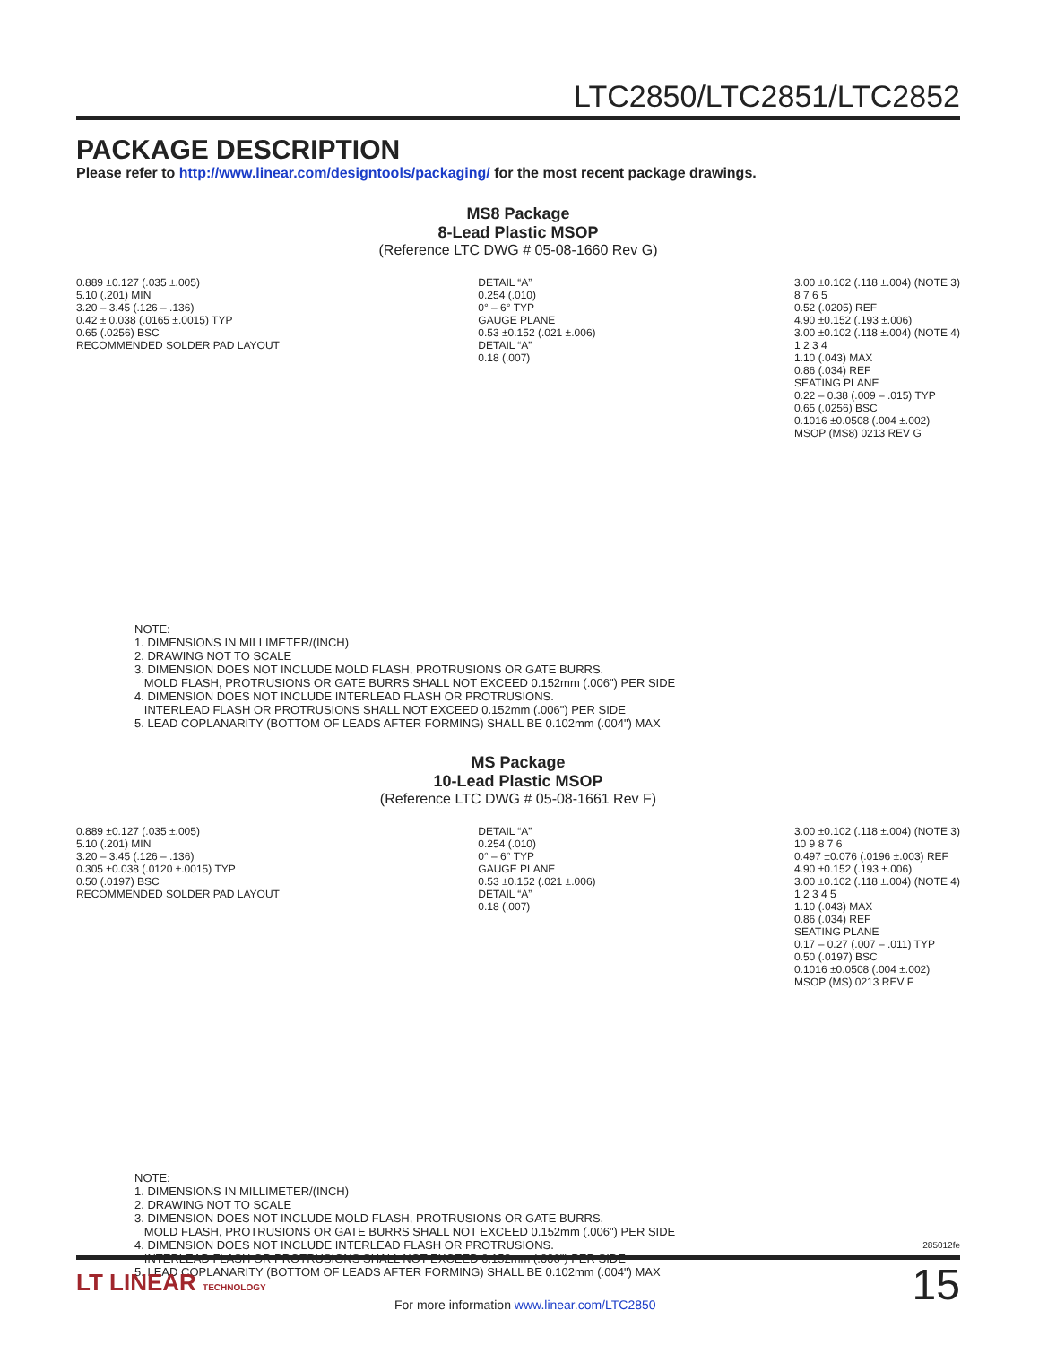LTC2850/LTC2851/LTC2852
PACKAGE DESCRIPTION
Please refer to http://www.linear.com/designtools/packaging/ for the most recent package drawings.
MS8 Package
8-Lead Plastic MSOP
(Reference LTC DWG # 05-08-1660 Rev G)
0.889 ±0.127 (.035 ±.005) 5.10 (.201) MIN 3.20 – 3.45 (.126 – .136) 0.42 ± 0.038 (.0165 ±.0015) TYP 0.65 (.0256) BSC RECOMMENDED SOLDER PAD LAYOUT
DETAIL “A” 0.254 (.010) 0° – 6° TYP GAUGE PLANE 0.53 ±0.152 (.021 ±.006) DETAIL “A” 0.18 (.007)
3.00 ±0.102 (.118 ±.004) (NOTE 3) 8 7 6 5 0.52 (.0205) REF 4.90 ±0.152 (.193 ±.006) 3.00 ±0.102 (.118 ±.004) (NOTE 4) 1 2 3 4 1.10 (.043) MAX 0.86 (.034) REF SEATING PLANE 0.22 – 0.38 (.009 – .015) TYP 0.65 (.0256) BSC 0.1016 ±0.0508 (.004 ±.002) MSOP (MS8) 0213 REV G
NOTE: 1. DIMENSIONS IN MILLIMETER/(INCH) 2. DRAWING NOT TO SCALE 3. DIMENSION DOES NOT INCLUDE MOLD FLASH, PROTRUSIONS OR GATE BURRS. MOLD FLASH, PROTRUSIONS OR GATE BURRS SHALL NOT EXCEED 0.152mm (.006") PER SIDE 4. DIMENSION DOES NOT INCLUDE INTERLEAD FLASH OR PROTRUSIONS. INTERLEAD FLASH OR PROTRUSIONS SHALL NOT EXCEED 0.152mm (.006") PER SIDE 5. LEAD COPLANARITY (BOTTOM OF LEADS AFTER FORMING) SHALL BE 0.102mm (.004") MAX
MS Package
10-Lead Plastic MSOP
(Reference LTC DWG # 05-08-1661 Rev F)
0.889 ±0.127 (.035 ±.005) 5.10 (.201) MIN 3.20 – 3.45 (.126 – .136) 0.305 ±0.038 (.0120 ±.0015) TYP 0.50 (.0197) BSC RECOMMENDED SOLDER PAD LAYOUT
DETAIL “A” 0.254 (.010) 0° – 6° TYP GAUGE PLANE 0.53 ±0.152 (.021 ±.006) DETAIL “A” 0.18 (.007)
3.00 ±0.102 (.118 ±.004) (NOTE 3) 10 9 8 7 6 0.497 ±0.076 (.0196 ±.003) REF 4.90 ±0.152 (.193 ±.006) 3.00 ±0.102 (.118 ±.004) (NOTE 4) 1 2 3 4 5 1.10 (.043) MAX 0.86 (.034) REF SEATING PLANE 0.17 – 0.27 (.007 – .011) TYP 0.50 (.0197) BSC 0.1016 ±0.0508 (.004 ±.002) MSOP (MS) 0213 REV F
NOTE: 1. DIMENSIONS IN MILLIMETER/(INCH) 2. DRAWING NOT TO SCALE 3. DIMENSION DOES NOT INCLUDE MOLD FLASH, PROTRUSIONS OR GATE BURRS. MOLD FLASH, PROTRUSIONS OR GATE BURRS SHALL NOT EXCEED 0.152mm (.006") PER SIDE 4. DIMENSION DOES NOT INCLUDE INTERLEAD FLASH OR PROTRUSIONS. INTERLEAD FLASH OR PROTRUSIONS SHALL NOT EXCEED 0.152mm (.006") PER SIDE 5. LEAD COPLANARITY (BOTTOM OF LEADS AFTER FORMING) SHALL BE 0.102mm (.004") MAX
285012fe
LT LINEAR TECHNOLOGY
For more information www.linear.com/LTC2850
15